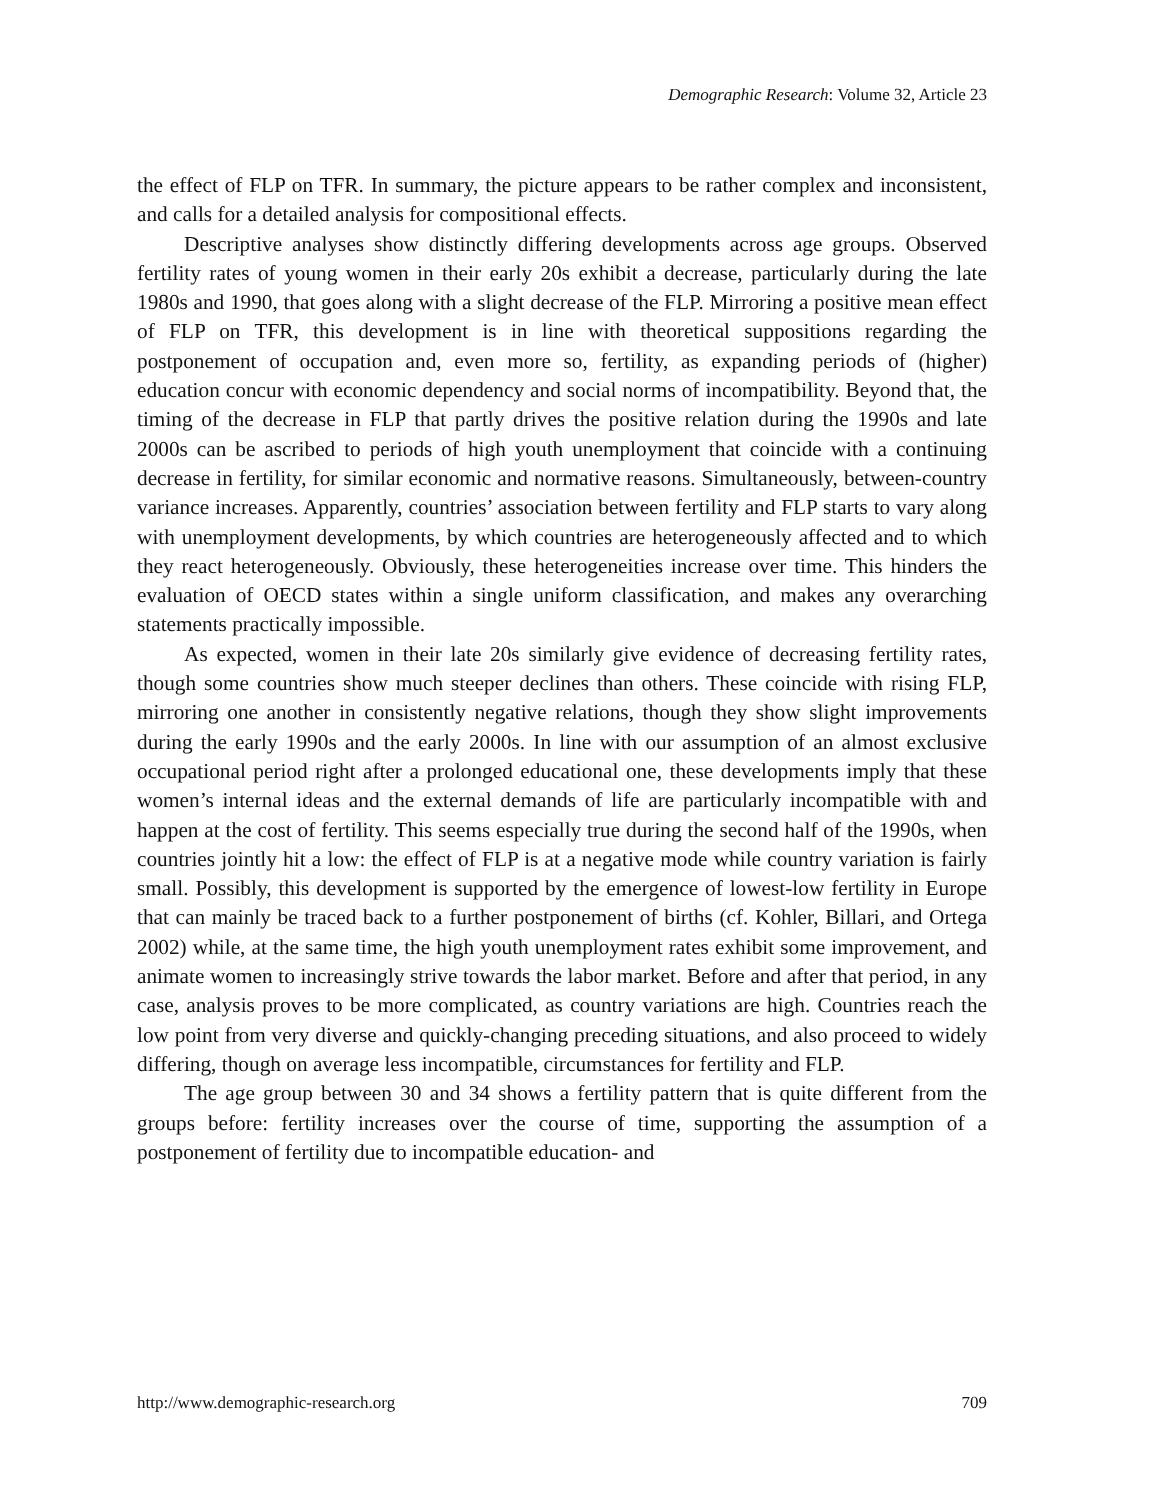Demographic Research: Volume 32, Article 23
the effect of FLP on TFR. In summary, the picture appears to be rather complex and inconsistent, and calls for a detailed analysis for compositional effects.
Descriptive analyses show distinctly differing developments across age groups. Observed fertility rates of young women in their early 20s exhibit a decrease, particularly during the late 1980s and 1990, that goes along with a slight decrease of the FLP. Mirroring a positive mean effect of FLP on TFR, this development is in line with theoretical suppositions regarding the postponement of occupation and, even more so, fertility, as expanding periods of (higher) education concur with economic dependency and social norms of incompatibility. Beyond that, the timing of the decrease in FLP that partly drives the positive relation during the 1990s and late 2000s can be ascribed to periods of high youth unemployment that coincide with a continuing decrease in fertility, for similar economic and normative reasons. Simultaneously, between-country variance increases. Apparently, countries’ association between fertility and FLP starts to vary along with unemployment developments, by which countries are heterogeneously affected and to which they react heterogeneously. Obviously, these heterogeneities increase over time. This hinders the evaluation of OECD states within a single uniform classification, and makes any overarching statements practically impossible.
As expected, women in their late 20s similarly give evidence of decreasing fertility rates, though some countries show much steeper declines than others. These coincide with rising FLP, mirroring one another in consistently negative relations, though they show slight improvements during the early 1990s and the early 2000s. In line with our assumption of an almost exclusive occupational period right after a prolonged educational one, these developments imply that these women’s internal ideas and the external demands of life are particularly incompatible with and happen at the cost of fertility. This seems especially true during the second half of the 1990s, when countries jointly hit a low: the effect of FLP is at a negative mode while country variation is fairly small. Possibly, this development is supported by the emergence of lowest-low fertility in Europe that can mainly be traced back to a further postponement of births (cf. Kohler, Billari, and Ortega 2002) while, at the same time, the high youth unemployment rates exhibit some improvement, and animate women to increasingly strive towards the labor market. Before and after that period, in any case, analysis proves to be more complicated, as country variations are high. Countries reach the low point from very diverse and quickly-changing preceding situations, and also proceed to widely differing, though on average less incompatible, circumstances for fertility and FLP.
The age group between 30 and 34 shows a fertility pattern that is quite different from the groups before: fertility increases over the course of time, supporting the assumption of a postponement of fertility due to incompatible education- and
http://www.demographic-research.org 709